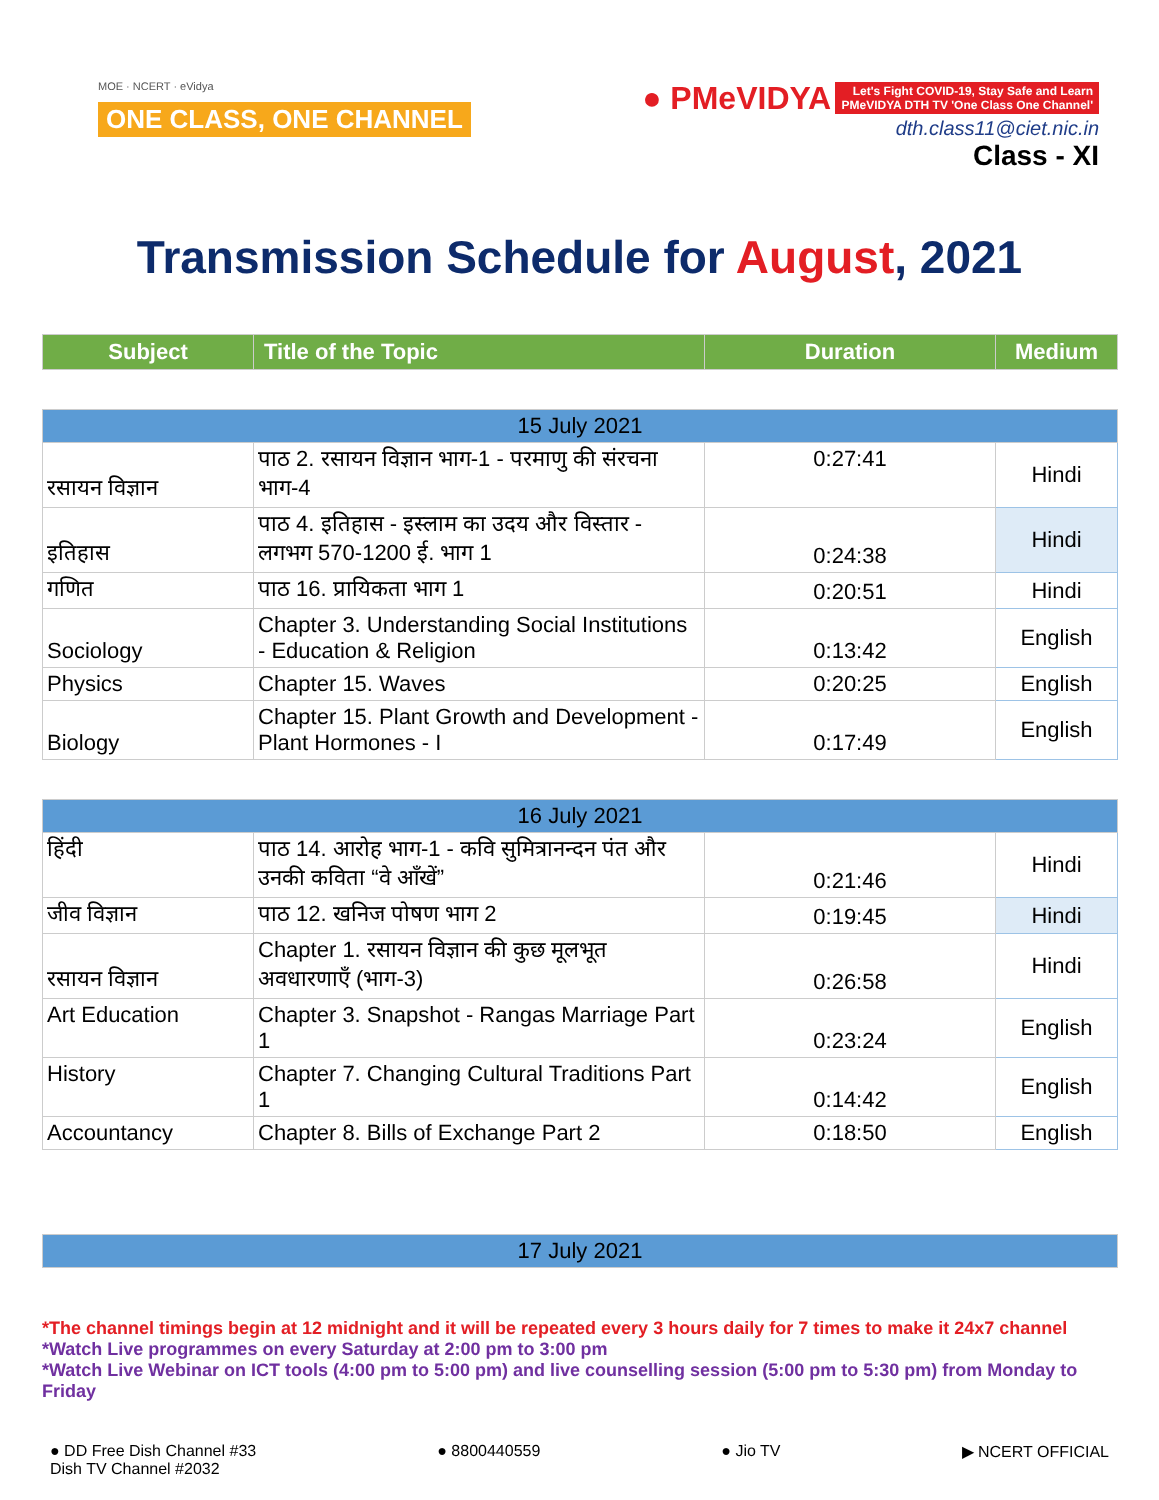MOE · NCERT · eVidya
ONE CLASS, ONE CHANNEL
● PMeVIDYA Let's Fight COVID-19, Stay Safe and Learn
PMeVIDYA DTH TV 'One Class One Channel'
dth.class11@ciet.nic.in
Class - XI
Transmission Schedule for August, 2021
| Subject | Title of the Topic | Duration | Medium |
| 15 July 2021 | | | |
| रसायन विज्ञान | पाठ 2. रसायन विज्ञान भाग-1 - परमाणु की संरचना भाग-4 | 0:27:41 | Hindi |
| इतिहास | पाठ 4. इतिहास - इस्लाम का उदय और विस्तार - लगभग 570-1200 ई. भाग 1 | 0:24:38 | Hindi |
| गणित | पाठ 16. प्रायिकता भाग 1 | 0:20:51 | Hindi |
| Sociology | Chapter 3. Understanding Social Institutions - Education & Religion | 0:13:42 | English |
| Physics | Chapter 15. Waves | 0:20:25 | English |
| Biology | Chapter 15. Plant Growth and Development - Plant Hormones - I | 0:17:49 | English |
| 16 July 2021 | | | |
| हिंदी | पाठ 14. आरोह भाग-1 - कवि सुमित्रानन्दन पंत और उनकी कविता “वे आँखें” | 0:21:46 | Hindi |
| जीव विज्ञान | पाठ 12. खनिज पोषण भाग 2 | 0:19:45 | Hindi |
| रसायन विज्ञान | Chapter 1. रसायन विज्ञान की कुछ मूलभूत अवधारणाएँ (भाग-3) | 0:26:58 | Hindi |
| Art Education | Chapter 3. Snapshot - Rangas Marriage Part 1 | 0:23:24 | English |
| History | Chapter 7. Changing Cultural Traditions Part 1 | 0:14:42 | English |
| Accountancy | Chapter 8. Bills of Exchange Part 2 | 0:18:50 | English |
| 17 July 2021 | | | |
*The channel timings begin at 12 midnight and it will be repeated every 3 hours daily for 7 times to make it 24x7 channel
*Watch Live programmes on every Saturday at 2:00 pm to 3:00 pm
*Watch Live Webinar on ICT tools (4:00 pm to 5:00 pm) and live counselling session (5:00 pm to 5:30 pm) from Monday to Friday
● DD Free Dish Channel #33
Dish TV Channel #2032
● 8800440559 ● Jio TV ▶ NCERT OFFICIAL